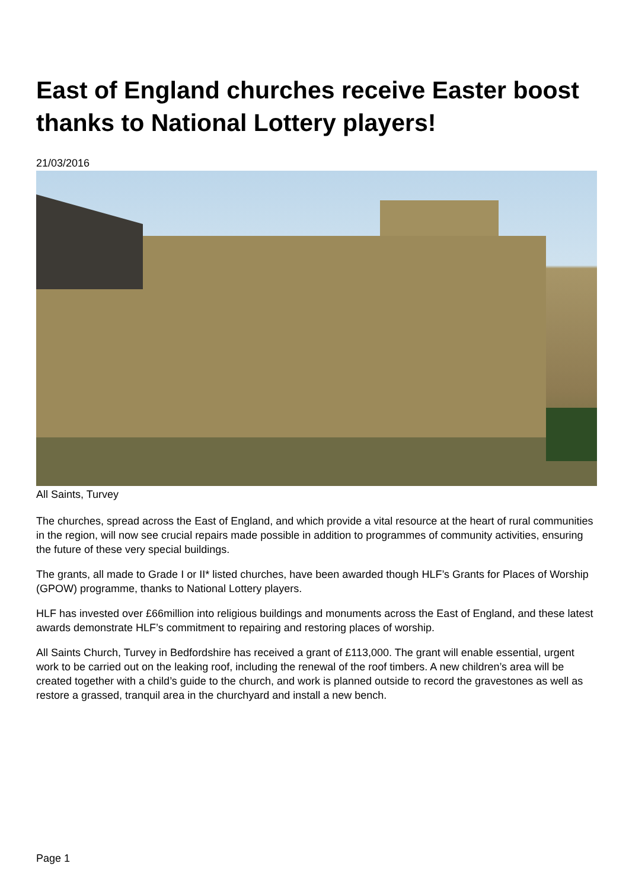East of England churches receive Easter boost thanks to National Lottery players!
21/03/2016
All Saints, Turvey
The churches, spread across the East of England, and which provide a vital resource at the heart of rural communities in the region, will now see crucial repairs made possible in addition to programmes of community activities, ensuring the future of these very special buildings.
The grants, all made to Grade I or II* listed churches, have been awarded though HLF’s Grants for Places of Worship (GPOW) programme, thanks to National Lottery players.
HLF has invested over £66million into religious buildings and monuments across the East of England, and these latest awards demonstrate HLF’s commitment to repairing and restoring places of worship.
All Saints Church, Turvey in Bedfordshire has received a grant of £113,000. The grant will enable essential, urgent work to be carried out on the leaking roof, including the renewal of the roof timbers. A new children’s area will be created together with a child’s guide to the church, and work is planned outside to record the gravestones as well as restore a grassed, tranquil area in the churchyard and install a new bench.
Page 1